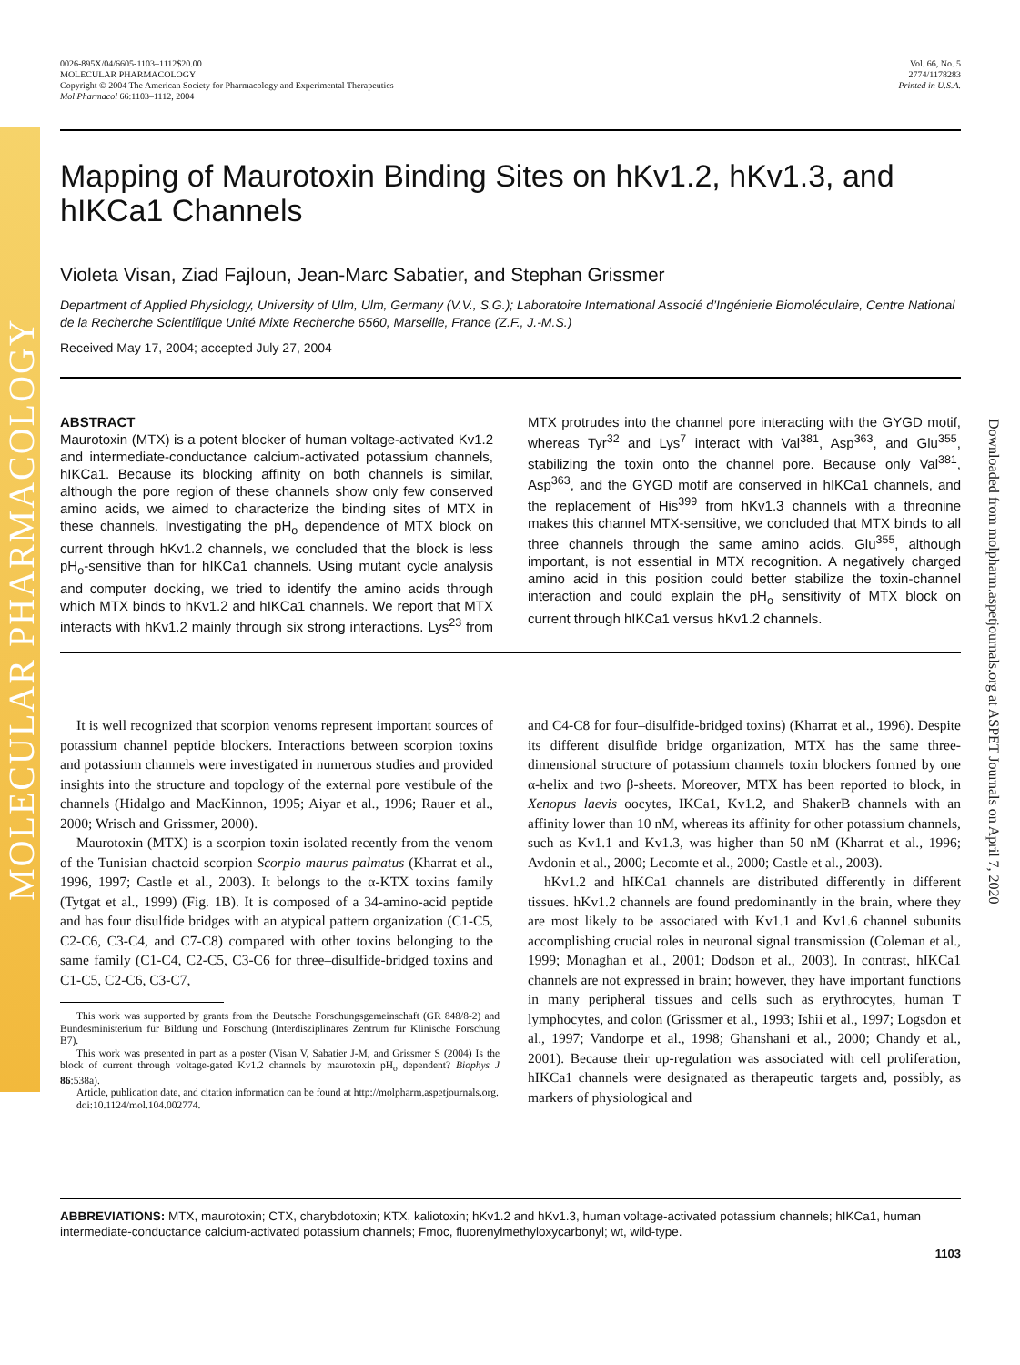MOLECULAR PHARMACOLOGY
Downloaded from molpharm.aspetjournals.org at ASPET Journals on April 7, 2020
0026-895X/04/6605-1103–1112$20.00
MOLECULAR PHARMACOLOGY
Copyright © 2004 The American Society for Pharmacology and Experimental Therapeutics
Mol Pharmacol 66:1103–1112, 2004
Vol. 66, No. 5
2774/1178283
Printed in U.S.A.
Mapping of Maurotoxin Binding Sites on hKv1.2, hKv1.3, and hIKCa1 Channels
Violeta Visan, Ziad Fajloun, Jean-Marc Sabatier, and Stephan Grissmer
Department of Applied Physiology, University of Ulm, Ulm, Germany (V.V., S.G.); Laboratoire International Associé d’Ingénierie Biomoléculaire, Centre National de la Recherche Scientifique Unité Mixte Recherche 6560, Marseille, France (Z.F., J.-M.S.)
Received May 17, 2004; accepted July 27, 2004
ABSTRACT
Maurotoxin (MTX) is a potent blocker of human voltage-activated Kv1.2 and intermediate-conductance calcium-activated potassium channels, hIKCa1. Because its blocking affinity on both channels is similar, although the pore region of these channels show only few conserved amino acids, we aimed to characterize the binding sites of MTX in these channels. Investigating the pH<sub>o</sub> dependence of MTX block on current through hKv1.2 channels, we concluded that the block is less pH<sub>o</sub>-sensitive than for hIKCa1 channels. Using mutant cycle analysis and computer docking, we tried to identify the amino acids through which MTX binds to hKv1.2 and hIKCa1 channels. We report that MTX interacts with hKv1.2 mainly through six strong interactions. Lys<sup>23</sup> from MTX protrudes into the channel pore interacting with the GYGD motif, whereas Tyr<sup>32</sup> and Lys<sup>7</sup> interact with Val<sup>381</sup>, Asp<sup>363</sup>, and Glu<sup>355</sup>, stabilizing the toxin onto the channel pore. Because only Val<sup>381</sup>, Asp<sup>363</sup>, and the GYGD motif are conserved in hIKCa1 channels, and the replacement of His<sup>399</sup> from hKv1.3 channels with a threonine makes this channel MTX-sensitive, we concluded that MTX binds to all three channels through the same amino acids. Glu<sup>355</sup>, although important, is not essential in MTX recognition. A negatively charged amino acid in this position could better stabilize the toxin-channel interaction and could explain the pH<sub>o</sub> sensitivity of MTX block on current through hIKCa1 versus hKv1.2 channels.
It is well recognized that scorpion venoms represent important sources of potassium channel peptide blockers. Interactions between scorpion toxins and potassium channels were investigated in numerous studies and provided insights into the structure and topology of the external pore vestibule of the channels (Hidalgo and MacKinnon, 1995; Aiyar et al., 1996; Rauer et al., 2000; Wrisch and Grissmer, 2000).
Maurotoxin (MTX) is a scorpion toxin isolated recently from the venom of the Tunisian chactoid scorpion Scorpio maurus palmatus (Kharrat et al., 1996, 1997; Castle et al., 2003). It belongs to the α-KTX toxins family (Tytgat et al., 1999) (Fig. 1B). It is composed of a 34-amino-acid peptide and has four disulfide bridges with an atypical pattern organization (C1-C5, C2-C6, C3-C4, and C7-C8) compared with other toxins belonging to the same family (C1-C4, C2-C5, C3-C6 for three–disulfide-bridged toxins and C1-C5, C2-C6, C3-C7,
This work was supported by grants from the Deutsche Forschungsgemeinschaft (GR 848/8-2) and Bundesministerium für Bildung und Forschung (Interdisziplinäres Zentrum für Klinische Forschung B7).
This work was presented in part as a poster (Visan V, Sabatier J-M, and Grissmer S (2004) Is the block of current through voltage-gated Kv1.2 channels by maurotoxin pH<sub>o</sub> dependent? Biophys J 86:538a).
Article, publication date, and citation information can be found at http://molpharm.aspetjournals.org.
doi:10.1124/mol.104.002774.
and C4-C8 for four–disulfide-bridged toxins) (Kharrat et al., 1996). Despite its different disulfide bridge organization, MTX has the same three-dimensional structure of potassium channels toxin blockers formed by one α-helix and two β-sheets. Moreover, MTX has been reported to block, in Xenopus laevis oocytes, IKCa1, Kv1.2, and ShakerB channels with an affinity lower than 10 nM, whereas its affinity for other potassium channels, such as Kv1.1 and Kv1.3, was higher than 50 nM (Kharrat et al., 1996; Avdonin et al., 2000; Lecomte et al., 2000; Castle et al., 2003).
hKv1.2 and hIKCa1 channels are distributed differently in different tissues. hKv1.2 channels are found predominantly in the brain, where they are most likely to be associated with Kv1.1 and Kv1.6 channel subunits accomplishing crucial roles in neuronal signal transmission (Coleman et al., 1999; Monaghan et al., 2001; Dodson et al., 2003). In contrast, hIKCa1 channels are not expressed in brain; however, they have important functions in many peripheral tissues and cells such as erythrocytes, human T lymphocytes, and colon (Grissmer et al., 1993; Ishii et al., 1997; Logsdon et al., 1997; Vandorpe et al., 1998; Ghanshani et al., 2000; Chandy et al., 2001). Because their up-regulation was associated with cell proliferation, hIKCa1 channels were designated as therapeutic targets and, possibly, as markers of physiological and
ABBREVIATIONS: MTX, maurotoxin; CTX, charybdotoxin; KTX, kaliotoxin; hKv1.2 and hKv1.3, human voltage-activated potassium channels; hIKCa1, human intermediate-conductance calcium-activated potassium channels; Fmoc, fluorenylmethyloxycarbonyl; wt, wild-type.
1103